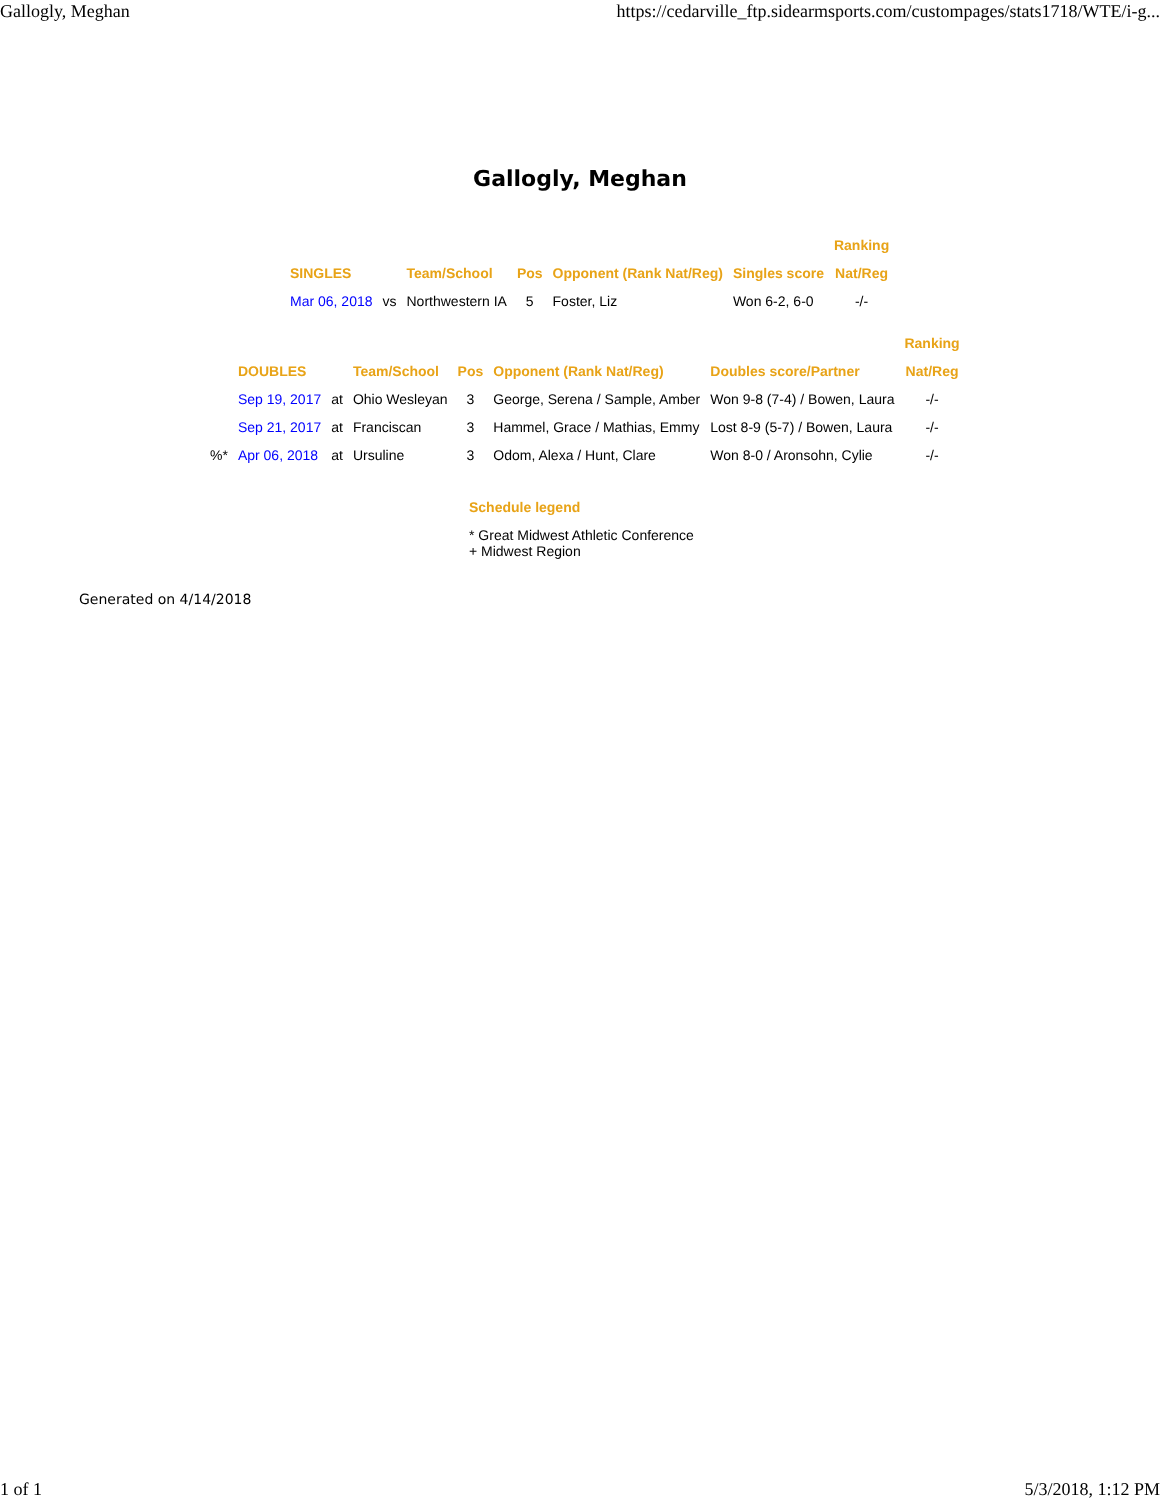Gallogly, Meghan https://cedarville_ftp.sidearmsports.com/custompages/stats1718/WTE/i-g...
Gallogly, Meghan
| | | | | | | Ranking |
| --- | --- | --- | --- | --- | --- | --- |
| SINGLES | | Team/School | Pos | Opponent (Rank Nat/Reg) | Singles score | Nat/Reg |
| Mar 06, 2018 | vs | Northwestern IA | 5 | Foster, Liz | Won 6-2, 6-0 | -/- |
| | | | | | | | Ranking |
| --- | --- | --- | --- | --- | --- | --- | --- |
| | DOUBLES | | Team/School | Pos | Opponent (Rank Nat/Reg) | Doubles score/Partner | Nat/Reg |
| | Sep 19, 2017 | at | Ohio Wesleyan | 3 | George, Serena / Sample, Amber | Won 9-8 (7-4) / Bowen, Laura | -/- |
| | Sep 21, 2017 | at | Franciscan | 3 | Hammel, Grace / Mathias, Emmy | Lost 8-9 (5-7) / Bowen, Laura | -/- |
| %* | Apr 06, 2018 | at | Ursuline | 3 | Odom, Alexa / Hunt, Clare | Won 8-0 / Aronsohn, Cylie | -/- |
Schedule legend
* Great Midwest Athletic Conference
+ Midwest Region
Generated on 4/14/2018
1 of 1 5/3/2018, 1:12 PM